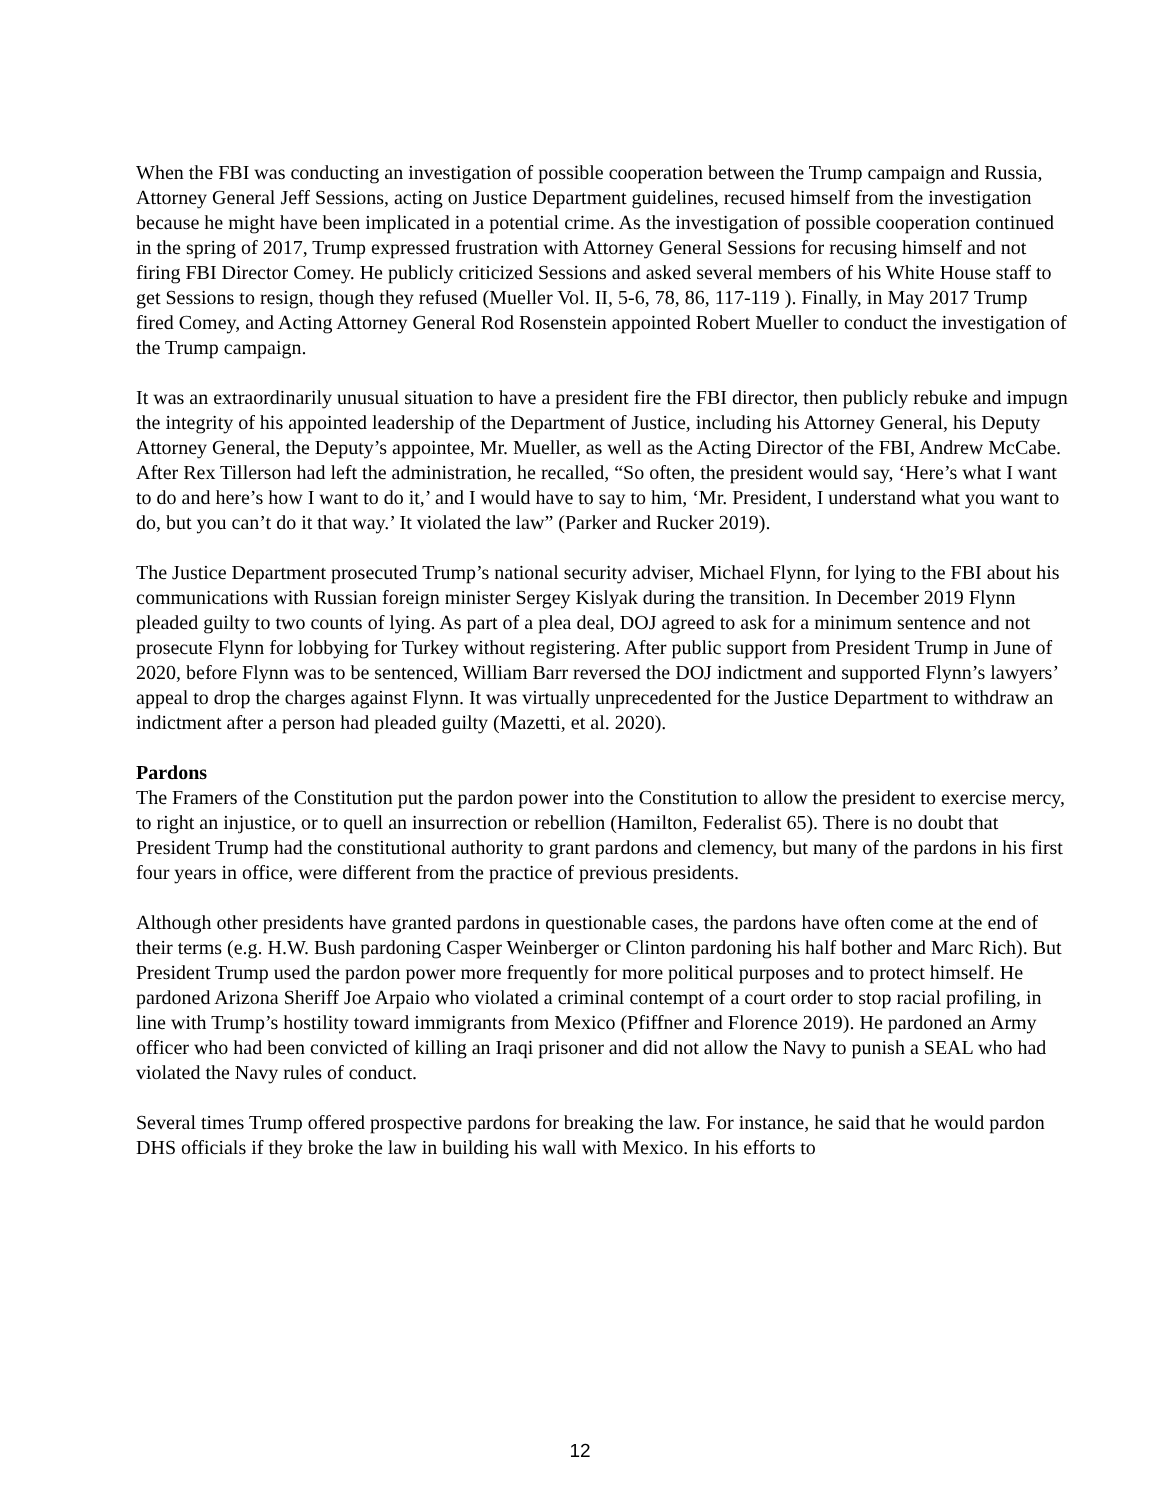When the FBI was conducting an investigation of possible cooperation between the Trump campaign and Russia, Attorney General Jeff Sessions, acting on Justice Department guidelines, recused himself from the investigation because he might have been implicated in a potential crime. As the investigation of possible cooperation continued in the spring of 2017, Trump expressed frustration with Attorney General Sessions for recusing himself and not firing FBI Director Comey. He publicly criticized Sessions and asked several members of his White House staff to get Sessions to resign, though they refused (Mueller Vol. II, 5-6, 78, 86, 117-119 ). Finally, in May 2017 Trump fired Comey, and Acting Attorney General Rod Rosenstein appointed Robert Mueller to conduct the investigation of the Trump campaign.
It was an extraordinarily unusual situation to have a president fire the FBI director, then publicly rebuke and impugn the integrity of his appointed leadership of the Department of Justice, including his Attorney General, his Deputy Attorney General, the Deputy’s appointee, Mr. Mueller, as well as the Acting Director of the FBI, Andrew McCabe. After Rex Tillerson had left the administration, he recalled, “So often, the president would say, ‘Here’s what I want to do and here’s how I want to do it,’ and I would have to say to him, ‘Mr. President, I understand what you want to do, but you can’t do it that way.’ It violated the law” (Parker and Rucker 2019).
The Justice Department prosecuted Trump’s national security adviser, Michael Flynn, for lying to the FBI about his communications with Russian foreign minister Sergey Kislyak during the transition. In December 2019 Flynn pleaded guilty to two counts of lying. As part of a plea deal, DOJ agreed to ask for a minimum sentence and not prosecute Flynn for lobbying for Turkey without registering. After public support from President Trump in June of 2020, before Flynn was to be sentenced, William Barr reversed the DOJ indictment and supported Flynn’s lawyers’ appeal to drop the charges against Flynn. It was virtually unprecedented for the Justice Department to withdraw an indictment after a person had pleaded guilty (Mazetti, et al. 2020).
Pardons
The Framers of the Constitution put the pardon power into the Constitution to allow the president to exercise mercy, to right an injustice, or to quell an insurrection or rebellion (Hamilton, Federalist 65). There is no doubt that President Trump had the constitutional authority to grant pardons and clemency, but many of the pardons in his first four years in office, were different from the practice of previous presidents.
Although other presidents have granted pardons in questionable cases, the pardons have often come at the end of their terms (e.g. H.W. Bush pardoning Casper Weinberger or Clinton pardoning his half bother and Marc Rich). But President Trump used the pardon power more frequently for more political purposes and to protect himself. He pardoned Arizona Sheriff Joe Arpaio who violated a criminal contempt of a court order to stop racial profiling, in line with Trump’s hostility toward immigrants from Mexico (Pfiffner and Florence 2019). He pardoned an Army officer who had been convicted of killing an Iraqi prisoner and did not allow the Navy to punish a SEAL who had violated the Navy rules of conduct.
Several times Trump offered prospective pardons for breaking the law. For instance, he said that he would pardon DHS officials if they broke the law in building his wall with Mexico. In his efforts to
12